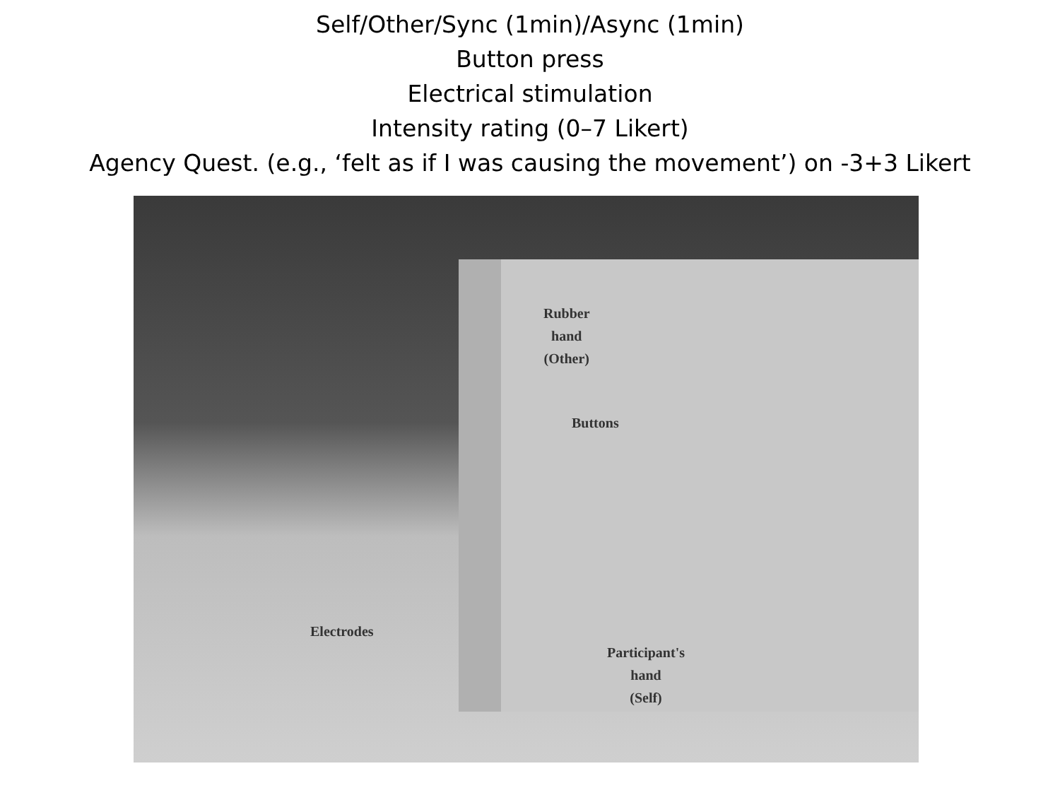Self/Other/Sync (1min)/Async (1min)
Button press
Electrical stimulation
Intensity rating (0–7 Likert)
Agency Quest. (e.g., ‘felt as if I was causing the movement’) on -3+3 Likert
Rubber
hand
(Other)
Buttons
Electrodes
Participant's
hand
(Self)